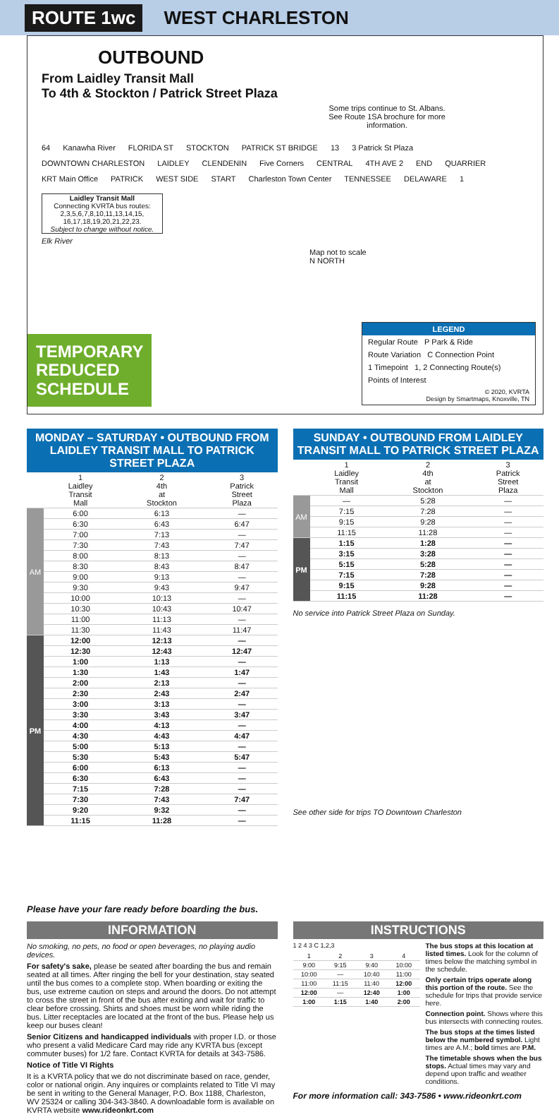ROUTE 1wc WEST CHARLESTON
OUTBOUND
From Laidley Transit Mall
To 4th & Stockton / Patrick Street Plaza
Some trips continue to St. Albans. See Route 1SA brochure for more information.
64 Kanawha River FLORIDA ST STOCKTON PATRICK ST BRIDGE 13 3 Patrick St Plaza DOWNTOWN CHARLESTON LAIDLEY CLENDENIN Five Corners CENTRAL 4TH AVE 2 END QUARRIER KRT Main Office PATRICK WEST SIDE START Charleston Town Center TENNESSEE DELAWARE 1
Laidley Transit Mall
Connecting KVRTA bus routes: 2,3,5,6,7,8,10,11,13,14,15, 16,17,18,19,20,21,22,23.
Subject to change without notice.
Elk River
Map not to scale
N NORTH
TEMPORARY
REDUCED
SCHEDULE
LEGEND
Regular Route P Park & Ride
Route Variation C Connection Point
1 Timepoint 1, 2 Connecting Route(s)
Points of Interest
© 2020, KVRTA
Design by Smartmaps, Knoxville, TN
MONDAY – SATURDAY • OUTBOUND FROM LAIDLEY TRANSIT MALL TO PATRICK STREET PLAZA
| | 1 Laidley Transit Mall | 2 4th at Stockton | 3 Patrick Street Plaza |
| --- | --- | --- | --- |
| AM | 6:00 | 6:13 | — |
| | 6:30 | 6:43 | 6:47 |
| | 7:00 | 7:13 | — |
| | 7:30 | 7:43 | 7:47 |
| | 8:00 | 8:13 | — |
| | 8:30 | 8:43 | 8:47 |
| | 9:00 | 9:13 | — |
| | 9:30 | 9:43 | 9:47 |
| | 10:00 | 10:13 | — |
| | 10:30 | 10:43 | 10:47 |
| | 11:00 | 11:13 | — |
| | 11:30 | 11:43 | 11:47 |
| PM | 12:00 | 12:13 | — |
| | 12:30 | 12:43 | 12:47 |
| | 1:00 | 1:13 | — |
| | 1:30 | 1:43 | 1:47 |
| | 2:00 | 2:13 | — |
| | 2:30 | 2:43 | 2:47 |
| | 3:00 | 3:13 | — |
| | 3:30 | 3:43 | 3:47 |
| | 4:00 | 4:13 | — |
| | 4:30 | 4:43 | 4:47 |
| | 5:00 | 5:13 | — |
| | 5:30 | 5:43 | 5:47 |
| | 6:00 | 6:13 | — |
| | 6:30 | 6:43 | — |
| | 7:15 | 7:28 | — |
| | 7:30 | 7:43 | 7:47 |
| | 9:20 | 9:32 | — |
| | 11:15 | 11:28 | — |
SUNDAY • OUTBOUND FROM LAIDLEY TRANSIT MALL TO PATRICK STREET PLAZA
| | 1 Laidley Transit Mall | 2 4th at Stockton | 3 Patrick Street Plaza |
| --- | --- | --- | --- |
| AM | — | 5:28 | — |
| | 7:15 | 7:28 | — |
| | 9:15 | 9:28 | — |
| | 11:15 | 11:28 | — |
| PM | 1:15 | 1:28 | — |
| | 3:15 | 3:28 | — |
| | 5:15 | 5:28 | — |
| | 7:15 | 7:28 | — |
| | 9:15 | 9:28 | — |
| | 11:15 | 11:28 | — |
No service into Patrick Street Plaza on Sunday.
See other side for trips TO Downtown Charleston
Please have your fare ready before boarding the bus.
INFORMATION
No smoking, no pets, no food or open beverages, no playing audio devices.
For safety's sake, please be seated after boarding the bus and remain seated at all times. After ringing the bell for your destination, stay seated until the bus comes to a complete stop. When boarding or exiting the bus, use extreme caution on steps and around the doors. Do not attempt to cross the street in front of the bus after exiting and wait for traffic to clear before crossing. Shirts and shoes must be worn while riding the bus. Litter receptacles are located at the front of the bus. Please help us keep our buses clean!
Senior Citizens and handicapped individuals with proper I.D. or those who present a valid Medicare Card may ride any KVRTA bus (except commuter buses) for 1/2 fare. Contact KVRTA for details at 343-7586.
Notice of Title VI Rights
It is a KVRTA policy that we do not discriminate based on race, gender, color or national origin. Any inquires or complaints related to Title VI may be sent in writing to the General Manager, P.O. Box 1188, Charleston, WV 25324 or calling 304-343-3840. A downloadable form is available on KVRTA website www.rideonkrt.com
INSTRUCTIONS
1 2 4 3 C 1,2,3
| 1 | 2 | 3 | 4 |
| --- | --- | --- | --- |
| 9:00 | 9:15 | 9:40 | 10:00 |
| 10:00 | — | 10:40 | 11:00 |
| 11:00 | 11:15 | 11:40 | 12:00 |
| 12:00 | — | 12:40 | 1:00 |
| 1:00 | 1:15 | 1:40 | 2:00 |
The bus stops at this location at listed times. Look for the column of times below the matching symbol in the schedule.
Only certain trips operate along this portion of the route. See the schedule for trips that provide service here.
Connection point. Shows where this bus intersects with connecting routes.
The bus stops at the times listed below the numbered symbol. Light times are A.M.; bold times are P.M.
The timetable shows when the bus stops. Actual times may vary and depend upon traffic and weather conditions.
For more information call: 343-7586 • www.rideonkrt.com